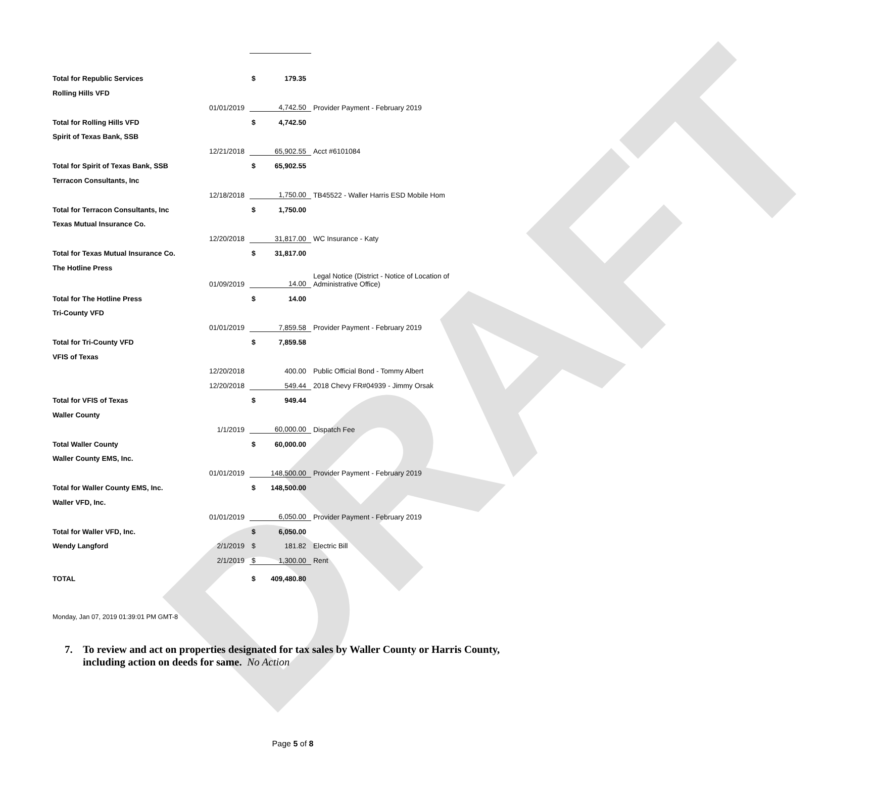DRAFT
| Total for Republic Services | | $ | 179.35 | |
| Rolling Hills VFD | | | | |
| | 01/01/2019 | | 4,742.50 | Provider Payment - February 2019 |
| Total for Rolling Hills VFD | | $ | 4,742.50 | |
| Spirit of Texas Bank, SSB | | | | |
| | 12/21/2018 | | 65,902.55 | Acct #6101084 |
| Total for Spirit of Texas Bank, SSB | | $ | 65,902.55 | |
| Terracon Consultants, Inc | | | | |
| | 12/18/2018 | | 1,750.00 | TB45522 - Waller Harris ESD Mobile Hom |
| Total for Terracon Consultants, Inc | | $ | 1,750.00 | |
| Texas Mutual Insurance Co. | | | | |
| | 12/20/2018 | | 31,817.00 | WC Insurance - Katy |
| Total for Texas Mutual Insurance Co. | | $ | 31,817.00 | |
| The Hotline Press | | | | |
| | 01/09/2019 | | 14.00 | Legal Notice (District - Notice of Location of Administrative Office) |
| Total for The Hotline Press | | $ | 14.00 | |
| Tri-County VFD | | | | |
| | 01/01/2019 | | 7,859.58 | Provider Payment - February 2019 |
| Total for Tri-County VFD | | $ | 7,859.58 | |
| VFIS of Texas | | | | |
| | 12/20/2018 | | 400.00 | Public Official Bond - Tommy Albert |
| | 12/20/2018 | | 549.44 | 2018 Chevy FR#04939 - Jimmy Orsak |
| Total for VFIS of Texas | | $ | 949.44 | |
| Waller County | | | | |
| | 1/1/2019 | | 60,000.00 | Dispatch Fee |
| Total Waller County | | $ | 60,000.00 | |
| Waller County EMS, Inc. | | | | |
| | 01/01/2019 | | 148,500.00 | Provider Payment - February 2019 |
| Total for Waller County EMS, Inc. | | $ | 148,500.00 | |
| Waller VFD, Inc. | | | | |
| | 01/01/2019 | | 6,050.00 | Provider Payment - February 2019 |
| Total for Waller VFD, Inc. | | $ | 6,050.00 | |
| Wendy Langford | 2/1/2019 | $ | 181.82 | Electric Bill |
| | 2/1/2019 | $ | 1,300.00 | Rent |
| TOTAL | | $ | 409,480.80 | |
Monday, Jan 07, 2019 01:39:01 PM GMT-8
7. To review and act on properties designated for tax sales by Waller County or Harris County, including action on deeds for same. No Action
Page 5 of 8